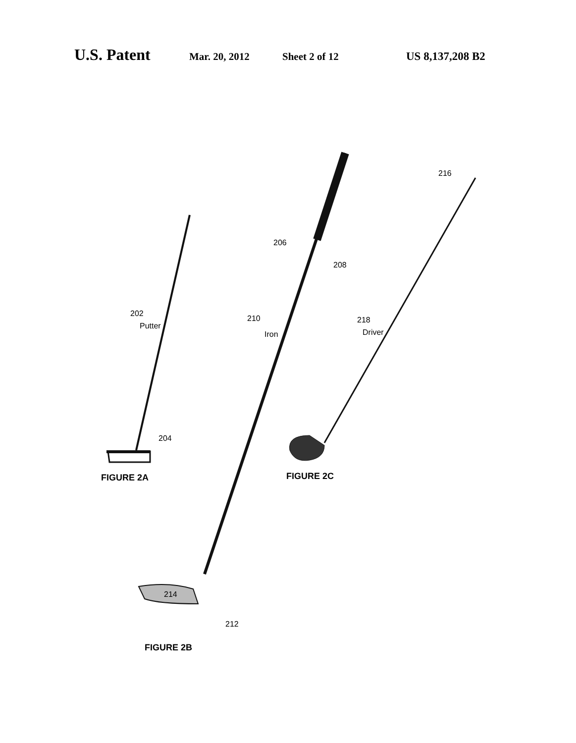U.S. Patent Mar. 20, 2012 Sheet 2 of 12 US 8,137,208 B2
202
Putter
204
FIGURE 2A
206
208
210
Iron
214
212
FIGURE 2B
216
218
Driver
FIGURE 2C